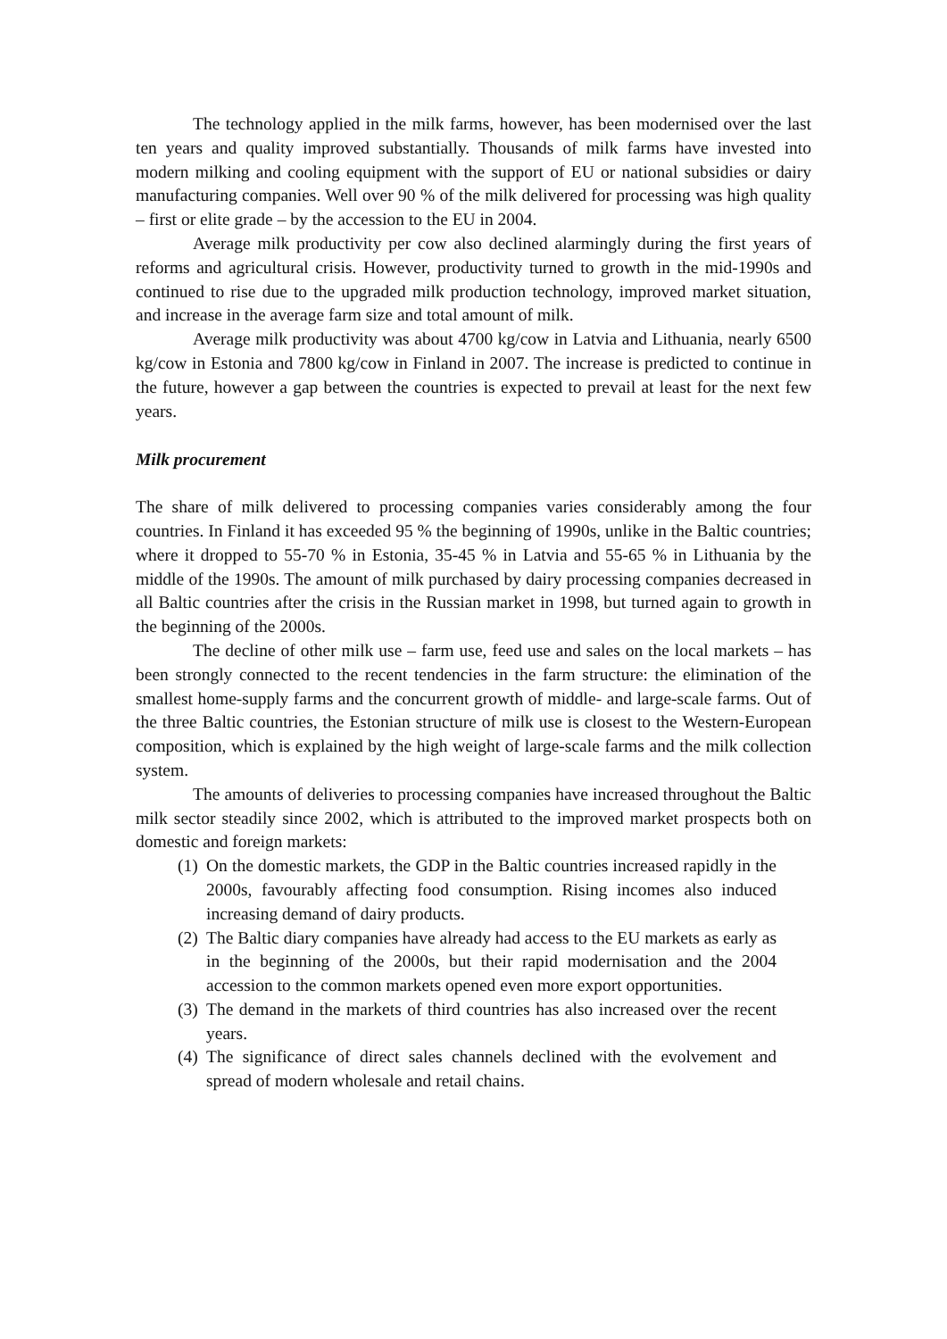The technology applied in the milk farms, however, has been modernised over the last ten years and quality improved substantially. Thousands of milk farms have invested into modern milking and cooling equipment with the support of EU or national subsidies or dairy manufacturing companies. Well over 90 % of the milk delivered for processing was high quality – first or elite grade – by the accession to the EU in 2004.
Average milk productivity per cow also declined alarmingly during the first years of reforms and agricultural crisis. However, productivity turned to growth in the mid-1990s and continued to rise due to the upgraded milk production technology, improved market situation, and increase in the average farm size and total amount of milk.
Average milk productivity was about 4700 kg/cow in Latvia and Lithuania, nearly 6500 kg/cow in Estonia and 7800 kg/cow in Finland in 2007. The increase is predicted to continue in the future, however a gap between the countries is expected to prevail at least for the next few years.
Milk procurement
The share of milk delivered to processing companies varies considerably among the four countries. In Finland it has exceeded 95 % the beginning of 1990s, unlike in the Baltic countries; where it dropped to 55-70 % in Estonia, 35-45 % in Latvia and 55-65 % in Lithuania by the middle of the 1990s. The amount of milk purchased by dairy processing companies decreased in all Baltic countries after the crisis in the Russian market in 1998, but turned again to growth in the beginning of the 2000s.
The decline of other milk use – farm use, feed use and sales on the local markets – has been strongly connected to the recent tendencies in the farm structure: the elimination of the smallest home-supply farms and the concurrent growth of middle- and large-scale farms. Out of the three Baltic countries, the Estonian structure of milk use is closest to the Western-European composition, which is explained by the high weight of large-scale farms and the milk collection system.
The amounts of deliveries to processing companies have increased throughout the Baltic milk sector steadily since 2002, which is attributed to the improved market prospects both on domestic and foreign markets:
(1) On the domestic markets, the GDP in the Baltic countries increased rapidly in the 2000s, favourably affecting food consumption. Rising incomes also induced increasing demand of dairy products.
(2) The Baltic diary companies have already had access to the EU markets as early as in the beginning of the 2000s, but their rapid modernisation and the 2004 accession to the common markets opened even more export opportunities.
(3) The demand in the markets of third countries has also increased over the recent years.
(4) The significance of direct sales channels declined with the evolvement and spread of modern wholesale and retail chains.